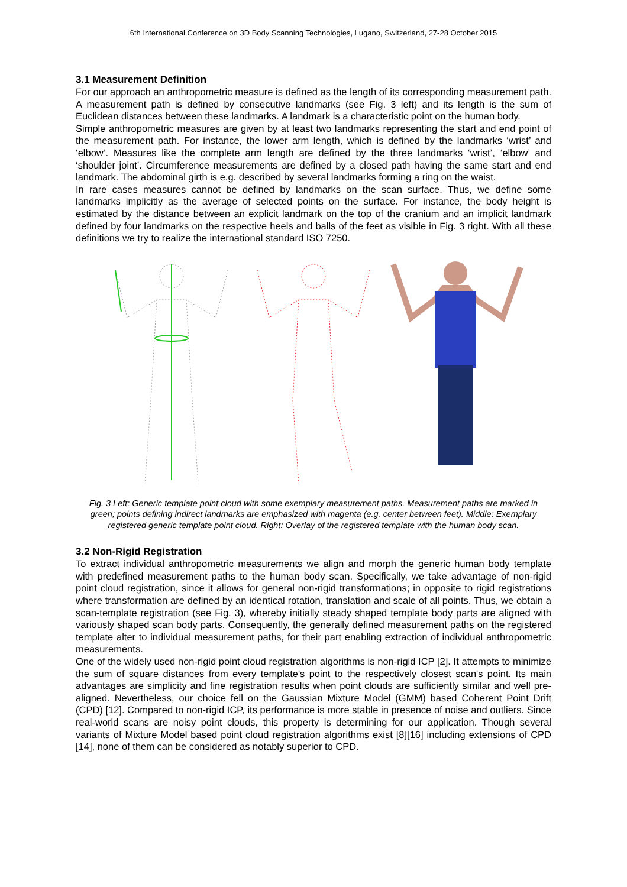6th International Conference on 3D Body Scanning Technologies, Lugano, Switzerland, 27-28 October 2015
3.1 Measurement Definition
For our approach an anthropometric measure is defined as the length of its corresponding measurement path. A measurement path is defined by consecutive landmarks (see Fig. 3 left) and its length is the sum of Euclidean distances between these landmarks. A landmark is a characteristic point on the human body.
Simple anthropometric measures are given by at least two landmarks representing the start and end point of the measurement path. For instance, the lower arm length, which is defined by the landmarks ‘wrist’ and ‘elbow’. Measures like the complete arm length are defined by the three landmarks ‘wrist’, ‘elbow’ and ‘shoulder joint’. Circumference measurements are defined by a closed path having the same start and end landmark. The abdominal girth is e.g. described by several landmarks forming a ring on the waist.
In rare cases measures cannot be defined by landmarks on the scan surface. Thus, we define some landmarks implicitly as the average of selected points on the surface. For instance, the body height is estimated by the distance between an explicit landmark on the top of the cranium and an implicit landmark defined by four landmarks on the respective heels and balls of the feet as visible in Fig. 3 right. With all these definitions we try to realize the international standard ISO 7250.
Fig. 3 Left: Generic template point cloud with some exemplary measurement paths. Measurement paths are marked in green; points defining indirect landmarks are emphasized with magenta (e.g. center between feet). Middle: Exemplary registered generic template point cloud. Right: Overlay of the registered template with the human body scan.
3.2 Non-Rigid Registration
To extract individual anthropometric measurements we align and morph the generic human body template with predefined measurement paths to the human body scan. Specifically, we take advantage of non-rigid point cloud registration, since it allows for general non-rigid transformations; in opposite to rigid registrations where transformation are defined by an identical rotation, translation and scale of all points. Thus, we obtain a scan-template registration (see Fig. 3), whereby initially steady shaped template body parts are aligned with variously shaped scan body parts. Consequently, the generally defined measurement paths on the registered template alter to individual measurement paths, for their part enabling extraction of individual anthropometric measurements.
One of the widely used non-rigid point cloud registration algorithms is non-rigid ICP [2]. It attempts to minimize the sum of square distances from every template's point to the respectively closest scan's point. Its main advantages are simplicity and fine registration results when point clouds are sufficiently similar and well pre-aligned. Nevertheless, our choice fell on the Gaussian Mixture Model (GMM) based Coherent Point Drift (CPD) [12]. Compared to non-rigid ICP, its performance is more stable in presence of noise and outliers. Since real-world scans are noisy point clouds, this property is determining for our application. Though several variants of Mixture Model based point cloud registration algorithms exist [8][16] including extensions of CPD [14], none of them can be considered as notably superior to CPD.